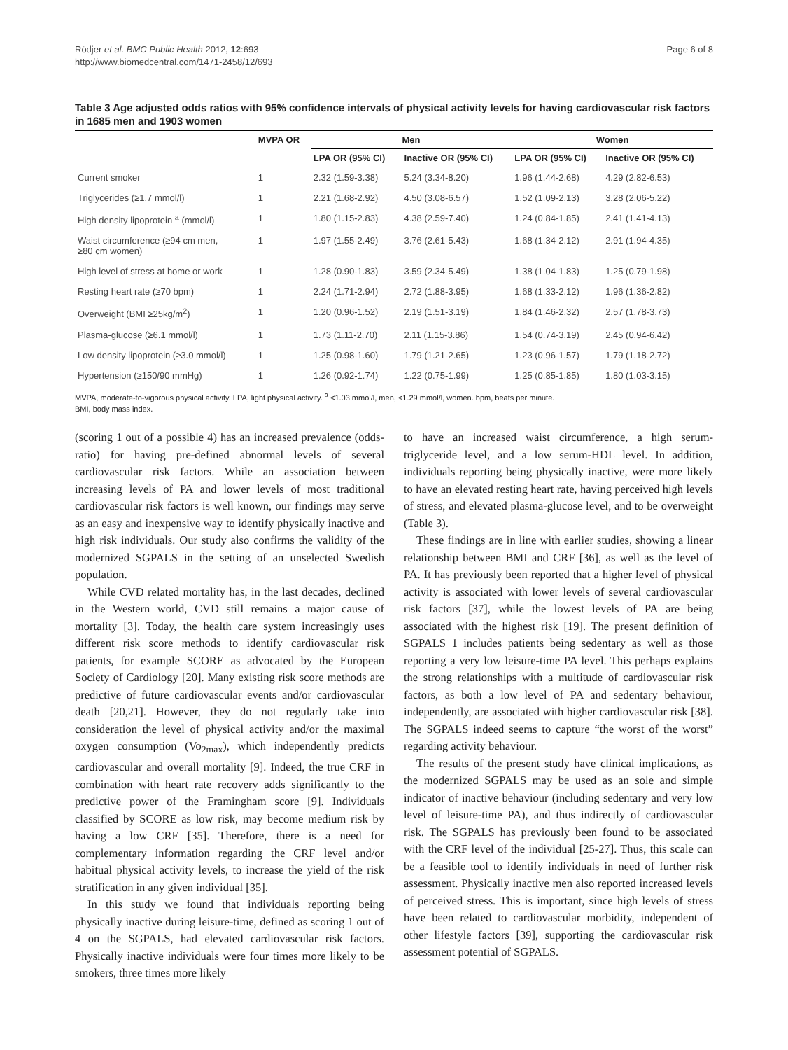Rödjer et al. BMC Public Health 2012, 12:693
http://www.biomedcentral.com/1471-2458/12/693
Page 6 of 8
Table 3 Age adjusted odds ratios with 95% confidence intervals of physical activity levels for having cardiovascular risk factors in 1685 men and 1903 women
| | MVPA OR | Men | | Women | |
| --- | --- | --- | --- | --- | --- |
| | | LPA OR (95% CI) | Inactive OR (95% CI) | LPA OR (95% CI) | Inactive OR (95% CI) |
| Current smoker | 1 | 2.32 (1.59-3.38) | 5.24 (3.34-8.20) | 1.96 (1.44-2.68) | 4.29 (2.82-6.53) |
| Triglycerides (≥1.7 mmol/l) | 1 | 2.21 (1.68-2.92) | 4.50 (3.08-6.57) | 1.52 (1.09-2.13) | 3.28 (2.06-5.22) |
| High density lipoprotein <sup>a</sup> (mmol/l) | 1 | 1.80 (1.15-2.83) | 4.38 (2.59-7.40) | 1.24 (0.84-1.85) | 2.41 (1.41-4.13) |
| Waist circumference (≥94 cm men, ≥80 cm women) | 1 | 1.97 (1.55-2.49) | 3.76 (2.61-5.43) | 1.68 (1.34-2.12) | 2.91 (1.94-4.35) |
| High level of stress at home or work | 1 | 1.28 (0.90-1.83) | 3.59 (2.34-5.49) | 1.38 (1.04-1.83) | 1.25 (0.79-1.98) |
| Resting heart rate (≥70 bpm) | 1 | 2.24 (1.71-2.94) | 2.72 (1.88-3.95) | 1.68 (1.33-2.12) | 1.96 (1.36-2.82) |
| Overweight (BMI ≥25kg/m<sup>2</sup>) | 1 | 1.20 (0.96-1.52) | 2.19 (1.51-3.19) | 1.84 (1.46-2.32) | 2.57 (1.78-3.73) |
| Plasma-glucose (≥6.1 mmol/l) | 1 | 1.73 (1.11-2.70) | 2.11 (1.15-3.86) | 1.54 (0.74-3.19) | 2.45 (0.94-6.42) |
| Low density lipoprotein (≥3.0 mmol/l) | 1 | 1.25 (0.98-1.60) | 1.79 (1.21-2.65) | 1.23 (0.96-1.57) | 1.79 (1.18-2.72) |
| Hypertension (≥150/90 mmHg) | 1 | 1.26 (0.92-1.74) | 1.22 (0.75-1.99) | 1.25 (0.85-1.85) | 1.80 (1.03-3.15) |
MVPA, moderate-to-vigorous physical activity. LPA, light physical activity. <sup>a</sup> <1.03 mmol/l, men, <1.29 mmol/l, women. bpm, beats per minute.
BMI, body mass index.
(scoring 1 out of a possible 4) has an increased prevalence (odds-ratio) for having pre-defined abnormal levels of several cardiovascular risk factors. While an association between increasing levels of PA and lower levels of most traditional cardiovascular risk factors is well known, our findings may serve as an easy and inexpensive way to identify physically inactive and high risk individuals. Our study also confirms the validity of the modernized SGPALS in the setting of an unselected Swedish population.
While CVD related mortality has, in the last decades, declined in the Western world, CVD still remains a major cause of mortality [3]. Today, the health care system increasingly uses different risk score methods to identify cardiovascular risk patients, for example SCORE as advocated by the European Society of Cardiology [20]. Many existing risk score methods are predictive of future cardiovascular events and/or cardiovascular death [20,21]. However, they do not regularly take into consideration the level of physical activity and/or the maximal oxygen consumption (Vo<sub>2max</sub>), which independently predicts cardiovascular and overall mortality [9]. Indeed, the true CRF in combination with heart rate recovery adds significantly to the predictive power of the Framingham score [9]. Individuals classified by SCORE as low risk, may become medium risk by having a low CRF [35]. Therefore, there is a need for complementary information regarding the CRF level and/or habitual physical activity levels, to increase the yield of the risk stratification in any given individual [35].
In this study we found that individuals reporting being physically inactive during leisure-time, defined as scoring 1 out of 4 on the SGPALS, had elevated cardiovascular risk factors. Physically inactive individuals were four times more likely to be smokers, three times more likely
to have an increased waist circumference, a high serum-triglyceride level, and a low serum-HDL level. In addition, individuals reporting being physically inactive, were more likely to have an elevated resting heart rate, having perceived high levels of stress, and elevated plasma-glucose level, and to be overweight (Table 3).
These findings are in line with earlier studies, showing a linear relationship between BMI and CRF [36], as well as the level of PA. It has previously been reported that a higher level of physical activity is associated with lower levels of several cardiovascular risk factors [37], while the lowest levels of PA are being associated with the highest risk [19]. The present definition of SGPALS 1 includes patients being sedentary as well as those reporting a very low leisure-time PA level. This perhaps explains the strong relationships with a multitude of cardiovascular risk factors, as both a low level of PA and sedentary behaviour, independently, are associated with higher cardiovascular risk [38]. The SGPALS indeed seems to capture “the worst of the worst” regarding activity behaviour.
The results of the present study have clinical implications, as the modernized SGPALS may be used as an sole and simple indicator of inactive behaviour (including sedentary and very low level of leisure-time PA), and thus indirectly of cardiovascular risk. The SGPALS has previously been found to be associated with the CRF level of the individual [25-27]. Thus, this scale can be a feasible tool to identify individuals in need of further risk assessment. Physically inactive men also reported increased levels of perceived stress. This is important, since high levels of stress have been related to cardiovascular morbidity, independent of other lifestyle factors [39], supporting the cardiovascular risk assessment potential of SGPALS.